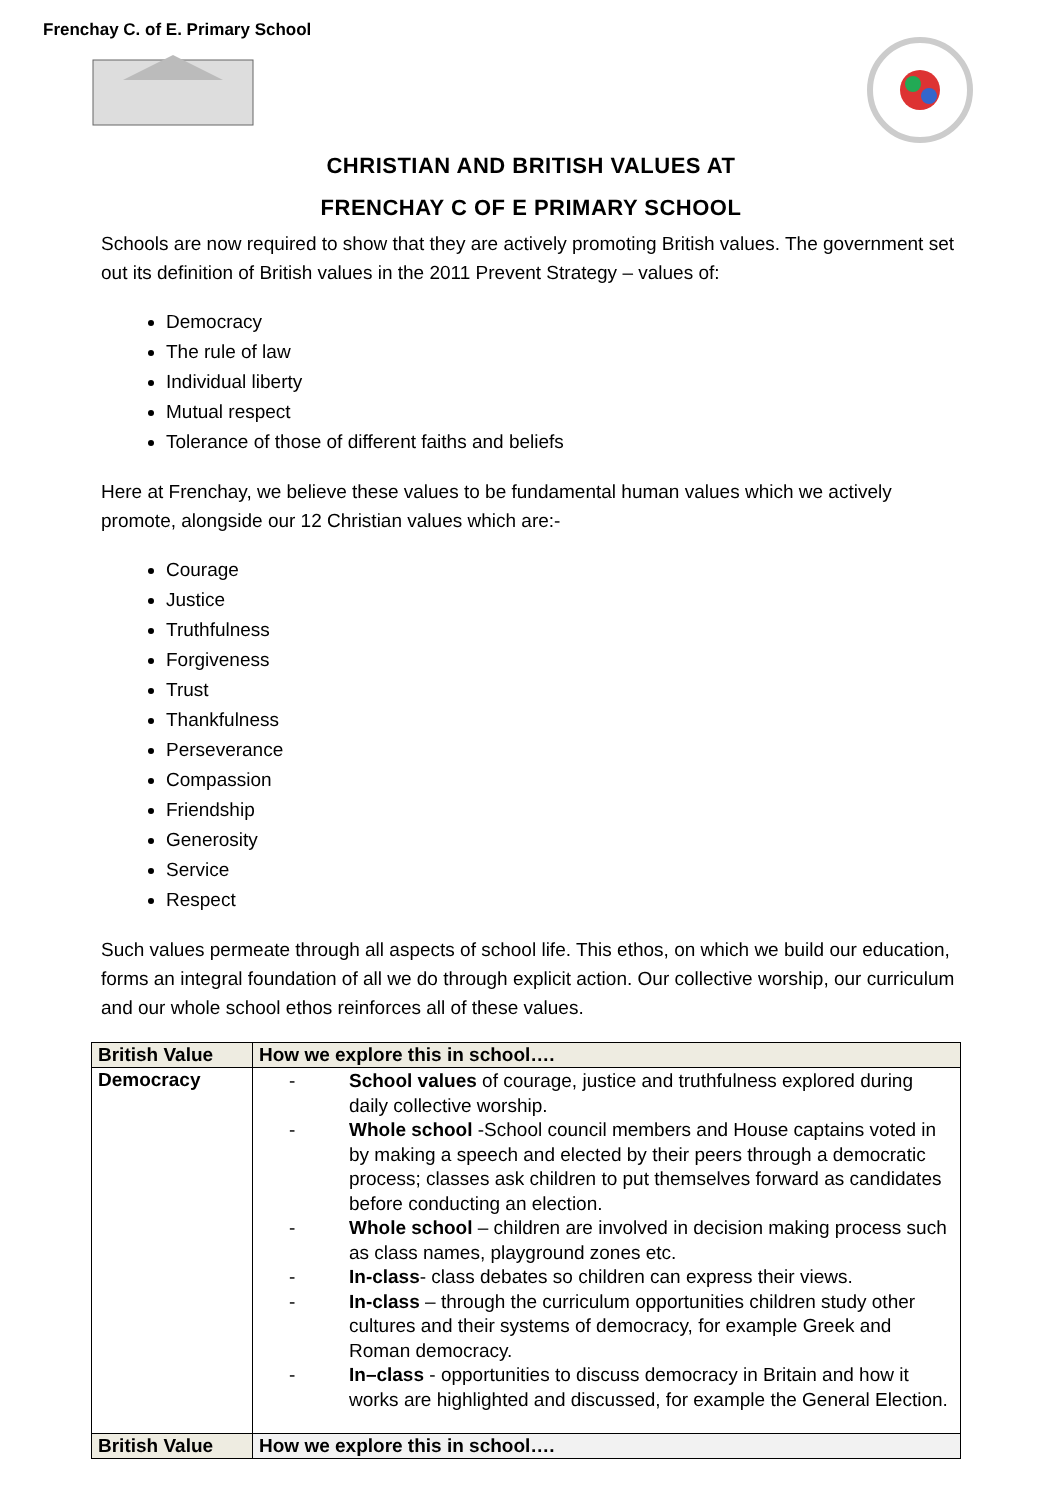Frenchay C. of E. Primary School
CHRISTIAN AND BRITISH VALUES AT
FRENCHAY C OF E PRIMARY SCHOOL
Schools are now required to show that they are actively promoting British values. The government set out its definition of British values in the 2011 Prevent Strategy – values of:
Democracy
The rule of law
Individual liberty
Mutual respect
Tolerance of those of different faiths and beliefs
Here at Frenchay, we believe these values to be fundamental human values which we actively promote, alongside our 12 Christian values which are:-
Courage
Justice
Truthfulness
Forgiveness
Trust
Thankfulness
Perseverance
Compassion
Friendship
Generosity
Service
Respect
Such values permeate through all aspects of school life. This ethos, on which we build our education, forms an integral foundation of all we do through explicit action. Our collective worship, our curriculum and our whole school ethos reinforces all of these values.
| British Value | How we explore this in school…. |
| --- | --- |
| Democracy | - School values of courage, justice and truthfulness explored during daily collective worship. - Whole school -School council members and House captains voted in by making a speech and elected by their peers through a democratic process; classes ask children to put themselves forward as candidates before conducting an election. - Whole school – children are involved in decision making process such as class names, playground zones etc. - In-class - class debates so children can express their views. - In-class – through the curriculum opportunities children study other cultures and their systems of democracy, for example Greek and Roman democracy. - In–class - opportunities to discuss democracy in Britain and how it works are highlighted and discussed, for example the General Election. |
| British Value | How we explore this in school…. |